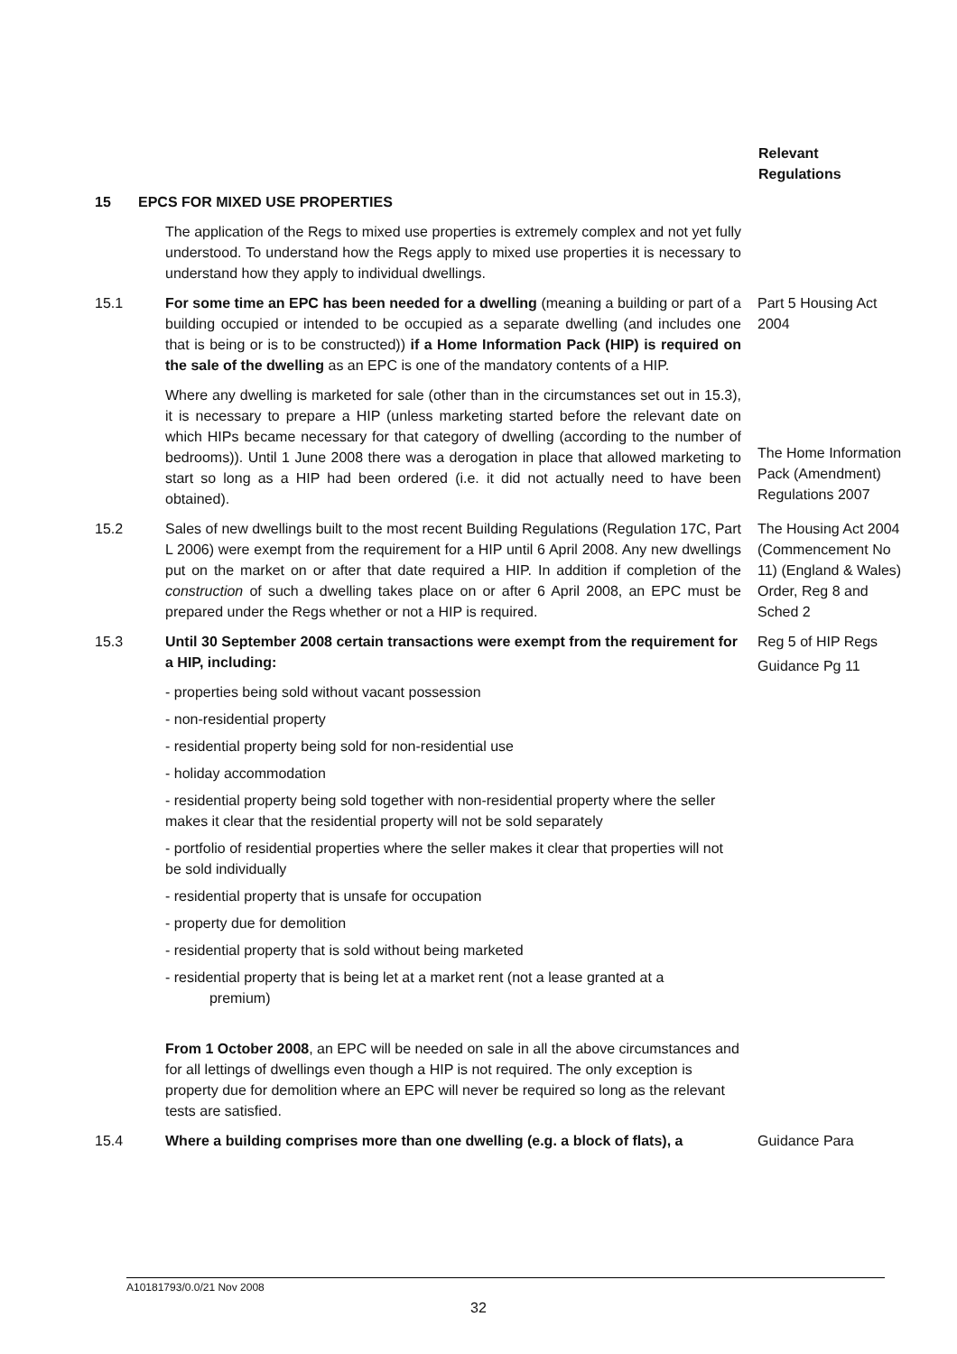Relevant
Regulations
15 EPCS FOR MIXED USE PROPERTIES
The application of the Regs to mixed use properties is extremely complex and not yet fully understood. To understand how the Regs apply to mixed use properties it is necessary to understand how they apply to individual dwellings.
15.1 For some time an EPC has been needed for a dwelling (meaning a building or part of a building occupied or intended to be occupied as a separate dwelling (and includes one that is being or is to be constructed)) if a Home Information Pack (HIP) is required on the sale of the dwelling as an EPC is one of the mandatory contents of a HIP.
Where any dwelling is marketed for sale (other than in the circumstances set out in 15.3), it is necessary to prepare a HIP (unless marketing started before the relevant date on which HIPs became necessary for that category of dwelling (according to the number of bedrooms)). Until 1 June 2008 there was a derogation in place that allowed marketing to start so long as a HIP had been ordered (i.e. it did not actually need to have been obtained).
Part 5 Housing Act 2004
The Home Information Pack (Amendment) Regulations 2007
15.2 Sales of new dwellings built to the most recent Building Regulations (Regulation 17C, Part L 2006) were exempt from the requirement for a HIP until 6 April 2008. Any new dwellings put on the market on or after that date required a HIP. In addition if completion of the construction of such a dwelling takes place on or after 6 April 2008, an EPC must be prepared under the Regs whether or not a HIP is required.
The Housing Act 2004 (Commencement No 11) (England & Wales) Order, Reg 8 and Sched 2
15.3 Until 30 September 2008 certain transactions were exempt from the requirement for a HIP, including:
- properties being sold without vacant possession
- non-residential property
- residential property being sold for non-residential use
- holiday accommodation
- residential property being sold together with non-residential property where the seller makes it clear that the residential property will not be sold separately
- portfolio of residential properties where the seller makes it clear that properties will not be sold individually
- residential property that is unsafe for occupation
- property due for demolition
- residential property that is sold without being marketed
- residential property that is being let at a market rent (not a lease granted at a
premium)
From 1 October 2008, an EPC will be needed on sale in all the above circumstances and for all lettings of dwellings even though a HIP is not required. The only exception is property due for demolition where an EPC will never be required so long as the relevant tests are satisfied.
Reg 5 of HIP Regs
Guidance Pg 11
15.4 Where a building comprises more than one dwelling (e.g. a block of flats), a
Guidance Para
A10181793/0.0/21 Nov 2008
32